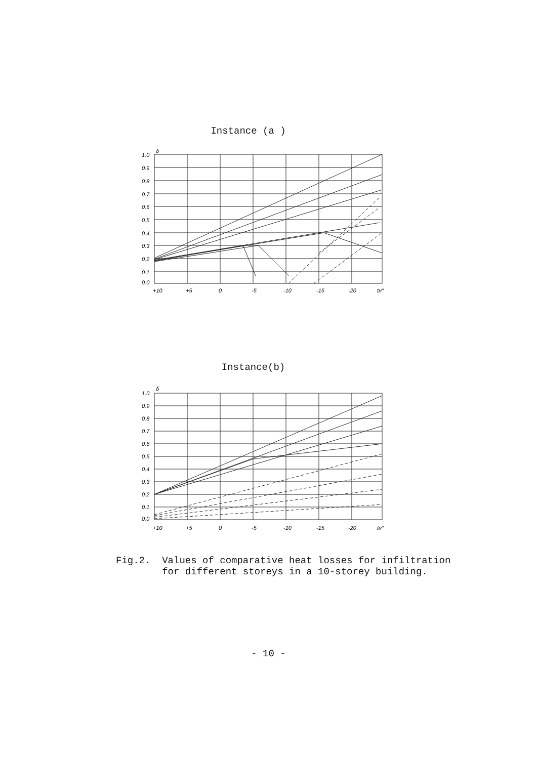Instance (a )
1.0
0.9
0.8
0.7
0.6
0.5
0.4
0.3
0.2
0.1
0.0
+10
+5
0
-5
-10
-15
-20
tн°
δ
Instance(b)
1.0
0.9
0.8
0.7
0.6
0.5
0.4
0.3
0.2
0.1
0.0
+10
+5
0
-5
-10
-15
-20
tн°
δ
Fig.2. Values of comparative heat losses for infiltration
for different storeys in a 10-storey building.
- 10 -